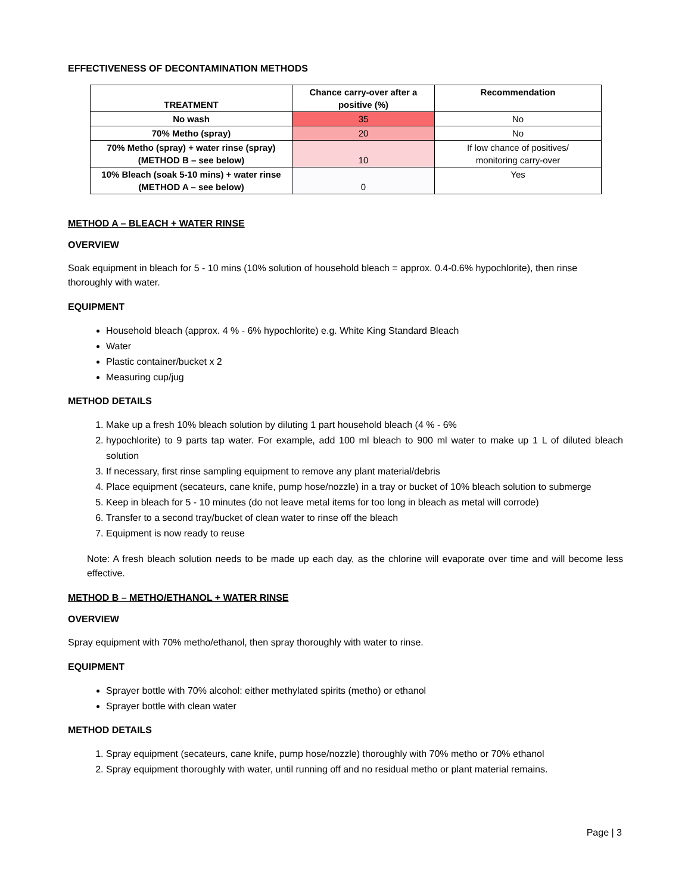EFFECTIVENESS OF DECONTAMINATION METHODS
| TREATMENT | Chance carry-over after a positive (%) | Recommendation |
| --- | --- | --- |
| No wash | 35 | No |
| 70% Metho (spray) | 20 | No |
| 70% Metho (spray) + water rinse (spray) (METHOD B – see below) | 10 | If low chance of positives/ monitoring carry-over |
| 10% Bleach (soak 5-10 mins) + water rinse (METHOD A – see below) | 0 | Yes |
METHOD A – BLEACH + WATER RINSE
OVERVIEW
Soak equipment in bleach for 5 - 10 mins (10% solution of household bleach = approx. 0.4-0.6% hypochlorite), then rinse thoroughly with water.
EQUIPMENT
Household bleach (approx. 4 % - 6% hypochlorite) e.g. White King Standard Bleach
Water
Plastic container/bucket x 2
Measuring cup/jug
METHOD DETAILS
1. Make up a fresh 10% bleach solution by diluting 1 part household bleach (4 % - 6%
2. hypochlorite) to 9 parts tap water. For example, add 100 ml bleach to 900 ml water to make up 1 L of diluted bleach solution
3. If necessary, first rinse sampling equipment to remove any plant material/debris
4. Place equipment (secateurs, cane knife, pump hose/nozzle) in a tray or bucket of 10% bleach solution to submerge
5. Keep in bleach for 5 - 10 minutes (do not leave metal items for too long in bleach as metal will corrode)
6. Transfer to a second tray/bucket of clean water to rinse off the bleach
7. Equipment is now ready to reuse
Note: A fresh bleach solution needs to be made up each day, as the chlorine will evaporate over time and will become less effective.
METHOD B – METHO/ETHANOL + WATER RINSE
OVERVIEW
Spray equipment with 70% metho/ethanol, then spray thoroughly with water to rinse.
EQUIPMENT
Sprayer bottle with 70% alcohol: either methylated spirits (metho) or ethanol
Sprayer bottle with clean water
METHOD DETAILS
1. Spray equipment (secateurs, cane knife, pump hose/nozzle) thoroughly with 70% metho or 70% ethanol
2. Spray equipment thoroughly with water, until running off and no residual metho or plant material remains.
Page | 3